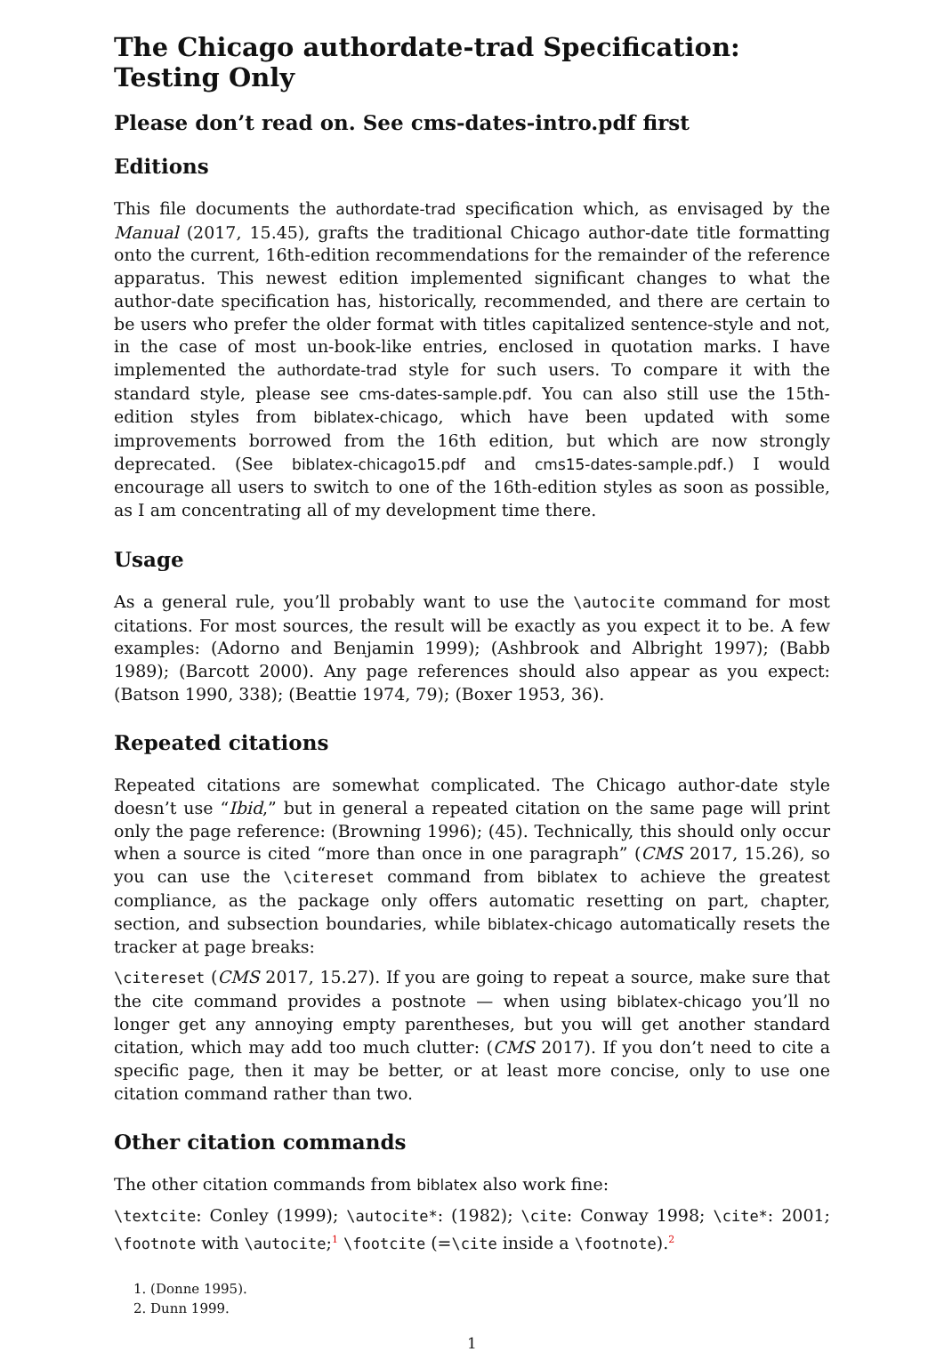The Chicago authordate-trad Specification: Testing Only
Please don’t read on. See cms-dates-intro.pdf first
Editions
This file documents the authordate-trad specification which, as envisaged by the Manual (2017, 15.45), grafts the traditional Chicago author-date title formatting onto the current, 16th-edition recommendations for the remainder of the reference apparatus. This newest edition implemented significant changes to what the author-date specification has, historically, recommended, and there are certain to be users who prefer the older format with titles capitalized sentence-style and not, in the case of most un-book-like entries, enclosed in quotation marks. I have implemented the authordate-trad style for such users. To compare it with the standard style, please see cms-dates-sample.pdf. You can also still use the 15th-edition styles from biblatex-chicago, which have been updated with some improvements borrowed from the 16th edition, but which are now strongly deprecated. (See biblatex-chicago15.pdf and cms15-dates-sample.pdf.) I would encourage all users to switch to one of the 16th-edition styles as soon as possible, as I am concentrating all of my development time there.
Usage
As a general rule, you’ll probably want to use the \autocite command for most citations. For most sources, the result will be exactly as you expect it to be. A few examples: (Adorno and Benjamin 1999); (Ashbrook and Albright 1997); (Babb 1989); (Barcott 2000). Any page references should also appear as you expect: (Batson 1990, 338); (Beattie 1974, 79); (Boxer 1953, 36).
Repeated citations
Repeated citations are somewhat complicated. The Chicago author-date style doesn’t use “Ibid,” but in general a repeated citation on the same page will print only the page reference: (Browning 1996); (45). Technically, this should only occur when a source is cited “more than once in one paragraph” (CMS 2017, 15.26), so you can use the \citereset command from biblatex to achieve the greatest compliance, as the package only offers automatic resetting on part, chapter, section, and subsection boundaries, while biblatex-chicago automatically resets the tracker at page breaks:
\citereset (CMS 2017, 15.27). If you are going to repeat a source, make sure that the cite command provides a postnote — when using biblatex-chicago you’ll no longer get any annoying empty parentheses, but you will get another standard citation, which may add too much clutter: (CMS 2017). If you don’t need to cite a specific page, then it may be better, or at least more concise, only to use one citation command rather than two.
Other citation commands
The other citation commands from biblatex also work fine:
\textcite: Conley (1999); \autocite*: (1982); \cite: Conway 1998; \cite*: 2001; \footnote with \autocite;<sup>1</sup> \footcite (=\cite inside a \footnote).<sup>2</sup>
1. (Donne 1995).
2. Dunn 1999.
1